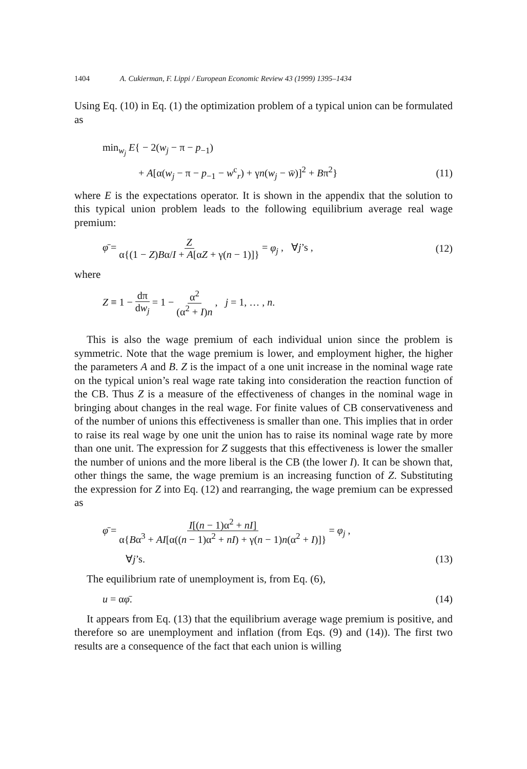1404 A. Cukierman, F. Lippi / European Economic Review 43 (1999) 1395–1434
Using Eq. (10) in Eq. (1) the optimization problem of a typical union can be formulated as
min<sub>w<sub>j</sub></sub> E{ − 2(w<sub>j</sub> − π − p<sub>−1</sub>)
+ A[α(w<sub>j</sub> − π − p<sub>−1</sub> − w<sup>c</sup><sub>r</sub>) + γn(w<sub>j</sub> − w̄)]<sup>2</sup> + Bπ<sup>2</sup>} (11)
where E is the expectations operator. It is shown in the appendix that the solution to this typical union problem leads to the following equilibrium average real wage premium:
φ̄ = Z α{(1 − Z)Bα/I + A[αZ + γ(n − 1)]} = φ<sub>j</sub> , ∀j’s , (12)
where
Z ≡ 1 − dπ dw<sub>j</sub> = 1 − α<sup>2</sup> (α<sup>2</sup> + I)n , j = 1, … , n.
This is also the wage premium of each individual union since the problem is symmetric. Note that the wage premium is lower, and employment higher, the higher the parameters A and B. Z is the impact of a one unit increase in the nominal wage rate on the typical union’s real wage rate taking into consideration the reaction function of the CB. Thus Z is a measure of the effectiveness of changes in the nominal wage in bringing about changes in the real wage. For finite values of CB conservativeness and of the number of unions this effectiveness is smaller than one. This implies that in order to raise its real wage by one unit the union has to raise its nominal wage rate by more than one unit. The expression for Z suggests that this effectiveness is lower the smaller the number of unions and the more liberal is the CB (the lower I). It can be shown that, other things the same, the wage premium is an increasing function of Z. Substituting the expression for Z into Eq. (12) and rearranging, the wage premium can be expressed as
φ̄ = I[(n − 1)α<sup>2</sup> + nI] α{Bα<sup>3</sup> + AI[α((n − 1)α<sup>2</sup> + nI) + γ(n − 1)n(α<sup>2</sup> + I)]} = φ<sub>j</sub> ,
∀j’s. (13)
The equilibrium rate of unemployment is, from Eq. (6),
u = αφ̄. (14)
It appears from Eq. (13) that the equilibrium average wage premium is positive, and therefore so are unemployment and inflation (from Eqs. (9) and (14)). The first two results are a consequence of the fact that each union is willing